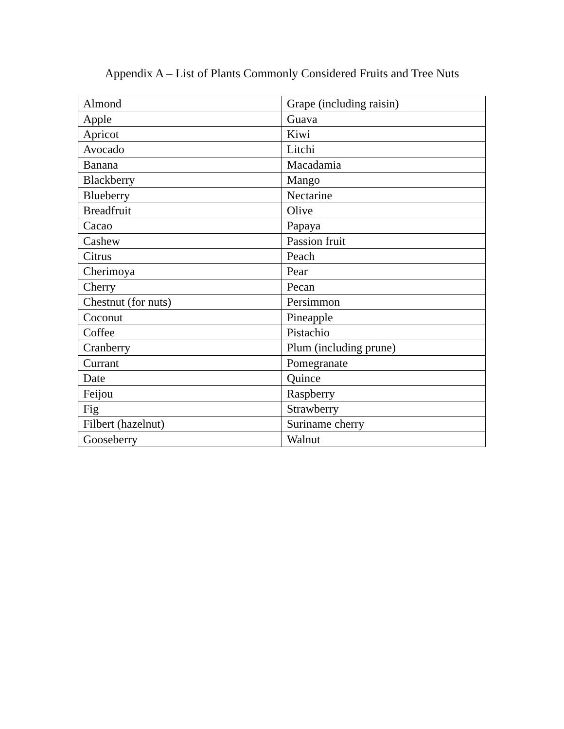Appendix A – List of Plants Commonly Considered Fruits and Tree Nuts
| Almond | Grape (including raisin) |
| Apple | Guava |
| Apricot | Kiwi |
| Avocado | Litchi |
| Banana | Macadamia |
| Blackberry | Mango |
| Blueberry | Nectarine |
| Breadfruit | Olive |
| Cacao | Papaya |
| Cashew | Passion fruit |
| Citrus | Peach |
| Cherimoya | Pear |
| Cherry | Pecan |
| Chestnut (for nuts) | Persimmon |
| Coconut | Pineapple |
| Coffee | Pistachio |
| Cranberry | Plum (including prune) |
| Currant | Pomegranate |
| Date | Quince |
| Feijou | Raspberry |
| Fig | Strawberry |
| Filbert (hazelnut) | Suriname cherry |
| Gooseberry | Walnut |